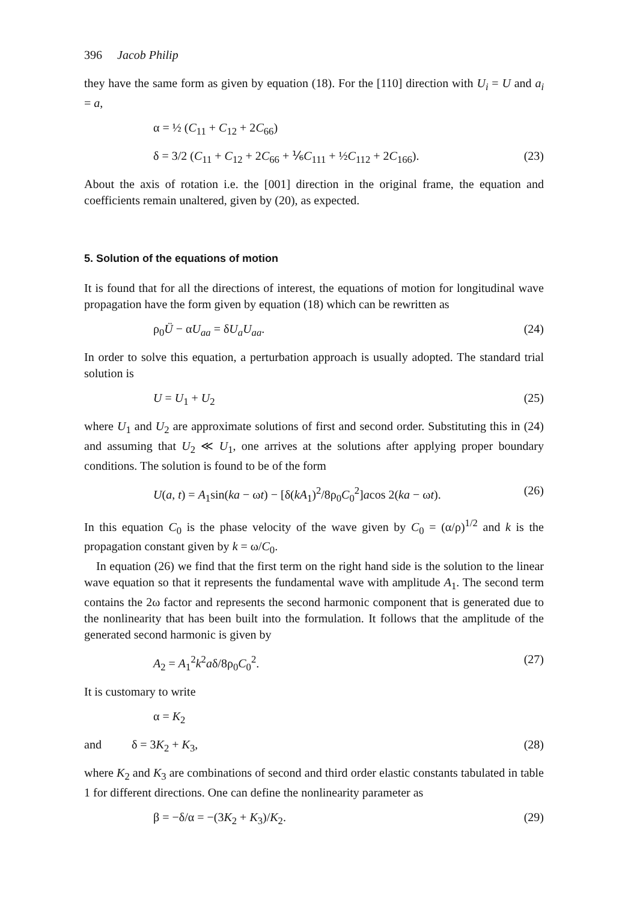396 Jacob Philip
they have the same form as given by equation (18). For the [110] direction with U<sub>i</sub> = U and a<sub>i</sub> = a,
α = ½ (C<sub>11</sub> + C<sub>12</sub> + 2C<sub>66</sub>)
δ = 3/2 (C<sub>11</sub> + C<sub>12</sub> + 2C<sub>66</sub> + ⅙C<sub>111</sub> + ½C<sub>112</sub> + 2C<sub>166</sub>). (23)
About the axis of rotation i.e. the [001] direction in the original frame, the equation and coefficients remain unaltered, given by (20), as expected.
5. Solution of the equations of motion
It is found that for all the directions of interest, the equations of motion for longitudinal wave propagation have the form given by equation (18) which can be rewritten as
ρ<sub>0</sub>Ü − αU<sub>aa</sub> = δU<sub>a</sub>U<sub>aa</sub>. (24)
In order to solve this equation, a perturbation approach is usually adopted. The standard trial solution is
U = U<sub>1</sub> + U<sub>2</sub> (25)
where U<sub>1</sub> and U<sub>2</sub> are approximate solutions of first and second order. Substituting this in (24) and assuming that U<sub>2</sub> ≪ U<sub>1</sub>, one arrives at the solutions after applying proper boundary conditions. The solution is found to be of the form
U(a, t) = A<sub>1</sub>sin(ka − ωt) − [δ(kA<sub>1</sub>)<sup>2</sup>/8ρ<sub>0</sub>C<sub>0</sub><sup>2</sup>]acos 2(ka − ωt). (26)
In this equation C<sub>0</sub> is the phase velocity of the wave given by C<sub>0</sub> = (α/ρ)<sup>1/2</sup> and k is the propagation constant given by k = ω/C<sub>0</sub>.
In equation (26) we find that the first term on the right hand side is the solution to the linear wave equation so that it represents the fundamental wave with amplitude A<sub>1</sub>. The second term contains the 2ω factor and represents the second harmonic component that is generated due to the nonlinearity that has been built into the formulation. It follows that the amplitude of the generated second harmonic is given by
A<sub>2</sub> = A<sub>1</sub><sup>2</sup>k<sup>2</sup>aδ/8ρ<sub>0</sub>C<sub>0</sub><sup>2</sup>. (27)
It is customary to write
α = K<sub>2</sub>
and δ = 3K<sub>2</sub> + K<sub>3</sub>, (28)
where K<sub>2</sub> and K<sub>3</sub> are combinations of second and third order elastic constants tabulated in table 1 for different directions. One can define the nonlinearity parameter as
β = −δ/α = −(3K<sub>2</sub> + K<sub>3</sub>)/K<sub>2</sub>. (29)